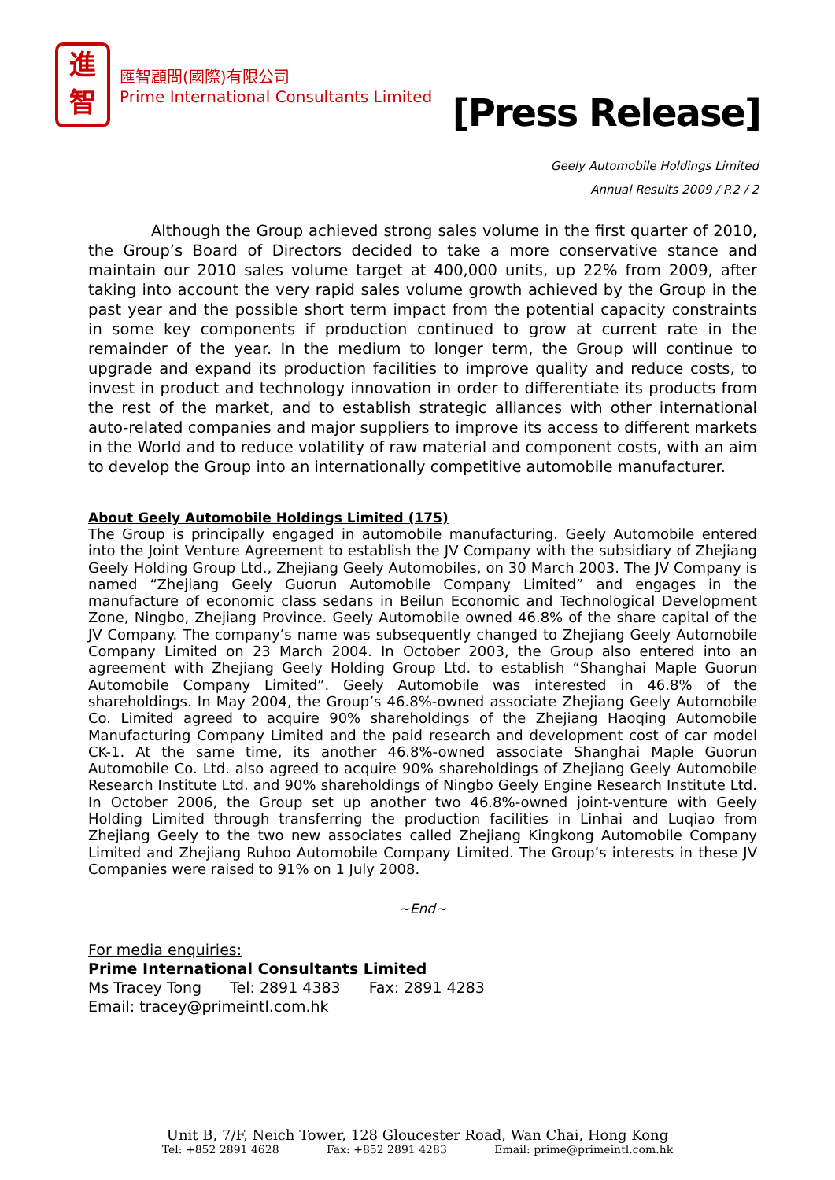進
智
匯智顧問(國際)有限公司
Prime International Consultants Limited
[Press Release]
Geely Automobile Holdings Limited
Annual Results 2009 / P.2 / 2
Although the Group achieved strong sales volume in the first quarter of 2010, the Group’s Board of Directors decided to take a more conservative stance and maintain our 2010 sales volume target at 400,000 units, up 22% from 2009, after taking into account the very rapid sales volume growth achieved by the Group in the past year and the possible short term impact from the potential capacity constraints in some key components if production continued to grow at current rate in the remainder of the year. In the medium to longer term, the Group will continue to upgrade and expand its production facilities to improve quality and reduce costs, to invest in product and technology innovation in order to differentiate its products from the rest of the market, and to establish strategic alliances with other international auto-related companies and major suppliers to improve its access to different markets in the World and to reduce volatility of raw material and component costs, with an aim to develop the Group into an internationally competitive automobile manufacturer.
About Geely Automobile Holdings Limited (175)
The Group is principally engaged in automobile manufacturing. Geely Automobile entered into the Joint Venture Agreement to establish the JV Company with the subsidiary of Zhejiang Geely Holding Group Ltd., Zhejiang Geely Automobiles, on 30 March 2003. The JV Company is named “Zhejiang Geely Guorun Automobile Company Limited” and engages in the manufacture of economic class sedans in Beilun Economic and Technological Development Zone, Ningbo, Zhejiang Province. Geely Automobile owned 46.8% of the share capital of the JV Company. The company’s name was subsequently changed to Zhejiang Geely Automobile Company Limited on 23 March 2004. In October 2003, the Group also entered into an agreement with Zhejiang Geely Holding Group Ltd. to establish “Shanghai Maple Guorun Automobile Company Limited”. Geely Automobile was interested in 46.8% of the shareholdings. In May 2004, the Group’s 46.8%-owned associate Zhejiang Geely Automobile Co. Limited agreed to acquire 90% shareholdings of the Zhejiang Haoqing Automobile Manufacturing Company Limited and the paid research and development cost of car model CK-1. At the same time, its another 46.8%-owned associate Shanghai Maple Guorun Automobile Co. Ltd. also agreed to acquire 90% shareholdings of Zhejiang Geely Automobile Research Institute Ltd. and 90% shareholdings of Ningbo Geely Engine Research Institute Ltd. In October 2006, the Group set up another two 46.8%-owned joint-venture with Geely Holding Limited through transferring the production facilities in Linhai and Luqiao from Zhejiang Geely to the two new associates called Zhejiang Kingkong Automobile Company Limited and Zhejiang Ruhoo Automobile Company Limited. The Group’s interests in these JV Companies were raised to 91% on 1 July 2008.
~End~
For media enquiries:
Prime International Consultants Limited
Ms Tracey Tong Tel: 2891 4383 Fax: 2891 4283 Email: tracey@primeintl.com.hk
Unit B, 7/F, Neich Tower, 128 Gloucester Road, Wan Chai, Hong Kong
Tel: +852 2891 4628 Fax: +852 2891 4283 Email: prime@primeintl.com.hk